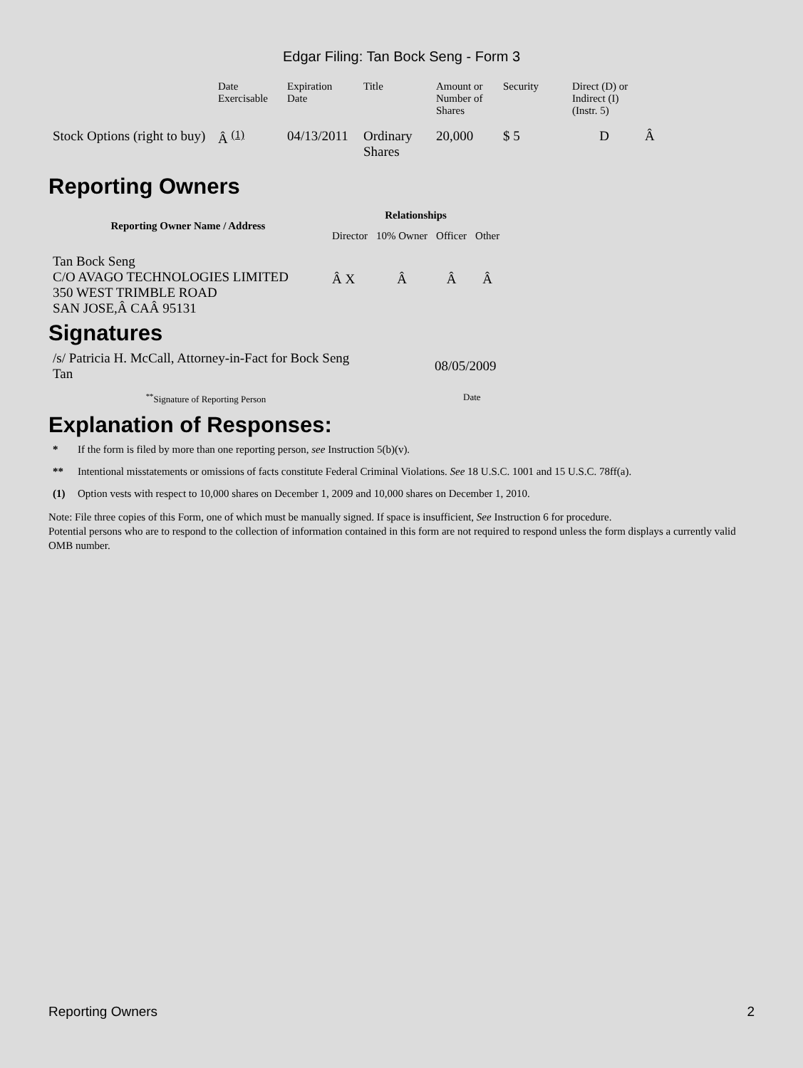Edgar Filing: Tan Bock Seng - Form 3
| | Date Exercisable | Expiration Date | Title | Amount or Number of Shares | Security | Direct (D) or Indirect (I) (Instr. 5) | |
| Stock Options (right to buy) | Â <sup>(1)</sup> | 04/13/2011 | Ordinary Shares | 20,000 | $ 5 | D | Â |
Reporting Owners
| Reporting Owner Name / Address | Relationships | | | |
| --- | --- | --- | --- | --- |
| | Director | 10% Owner | Officer | Other |
| Tan Bock Seng C/O AVAGO TECHNOLOGIES LIMITED 350 WEST TRIMBLE ROAD SAN JOSE,Â CAÂ 95131 | Â X | Â | Â | Â |
Signatures
| /s/ Patricia H. McCall, Attorney-in-Fact for Bock Seng Tan | 08/05/2009 |
| <sup>**</sup> Signature of Reporting Person | Date |
Explanation of Responses:
* If the form is filed by more than one reporting person, see Instruction 5(b)(v).
** Intentional misstatements or omissions of facts constitute Federal Criminal Violations. See 18 U.S.C. 1001 and 15 U.S.C. 78ff(a).
(1) Option vests with respect to 10,000 shares on December 1, 2009 and 10,000 shares on December 1, 2010.
Note: File three copies of this Form, one of which must be manually signed. If space is insufficient, See Instruction 6 for procedure.
Potential persons who are to respond to the collection of information contained in this form are not required to respond unless the form displays a currently valid OMB number.
Reporting Owners 2